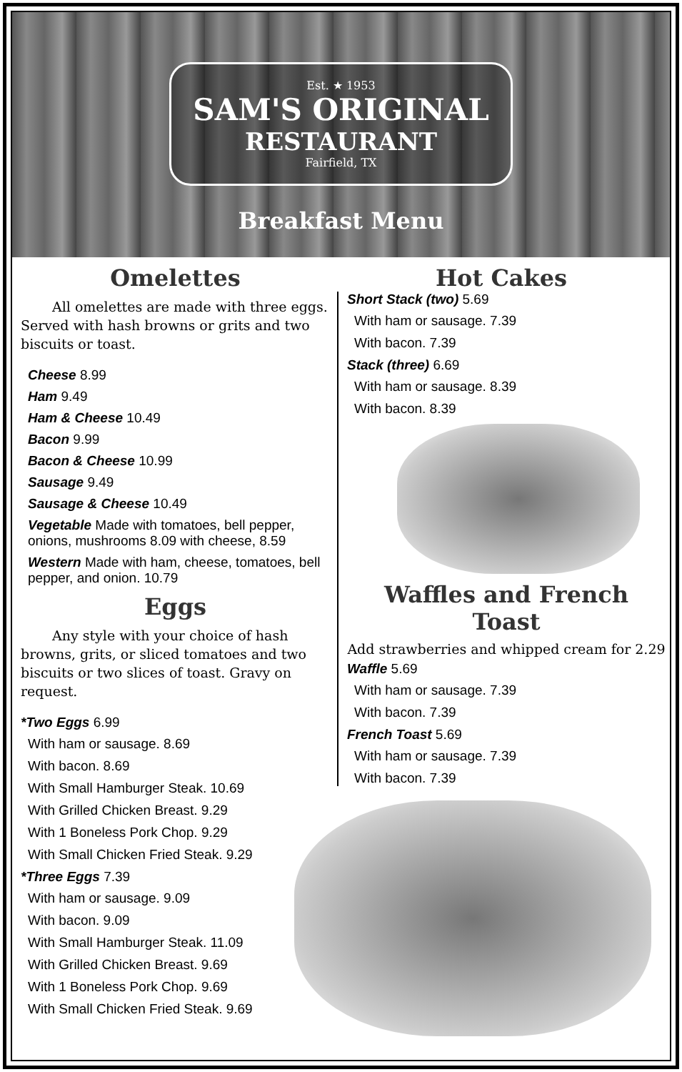Est. ★ 1953
SAM'S ORIGINAL
RESTAURANT
Fairfield, TX
Breakfast Menu
Omelettes
All omelettes are made with three eggs. Served with hash browns or grits and two biscuits or toast.
Cheese 8.99
Ham 9.49
Ham & Cheese 10.49
Bacon 9.99
Bacon & Cheese 10.99
Sausage 9.49
Sausage & Cheese 10.49
Vegetable Made with tomatoes, bell pepper, onions, mushrooms 8.09 with cheese, 8.59
Western Made with ham, cheese, tomatoes, bell pepper, and onion. 10.79
Eggs
Any style with your choice of hash browns, grits, or sliced tomatoes and two biscuits or two slices of toast. Gravy on request.
*Two Eggs 6.99
With ham or sausage. 8.69
With bacon. 8.69
With Small Hamburger Steak. 10.69
With Grilled Chicken Breast. 9.29
With 1 Boneless Pork Chop. 9.29
With Small Chicken Fried Steak. 9.29
*Three Eggs 7.39
With ham or sausage. 9.09
With bacon. 9.09
With Small Hamburger Steak. 11.09
With Grilled Chicken Breast. 9.69
With 1 Boneless Pork Chop. 9.69
With Small Chicken Fried Steak. 9.69
Hot Cakes
Short Stack (two) 5.69
With ham or sausage. 7.39
With bacon. 7.39
Stack (three) 6.69
With ham or sausage. 8.39
With bacon. 8.39
Waffles and French Toast
Add strawberries and whipped cream for 2.29
Waffle 5.69
With ham or sausage. 7.39
With bacon. 7.39
French Toast 5.69
With ham or sausage. 7.39
With bacon. 7.39